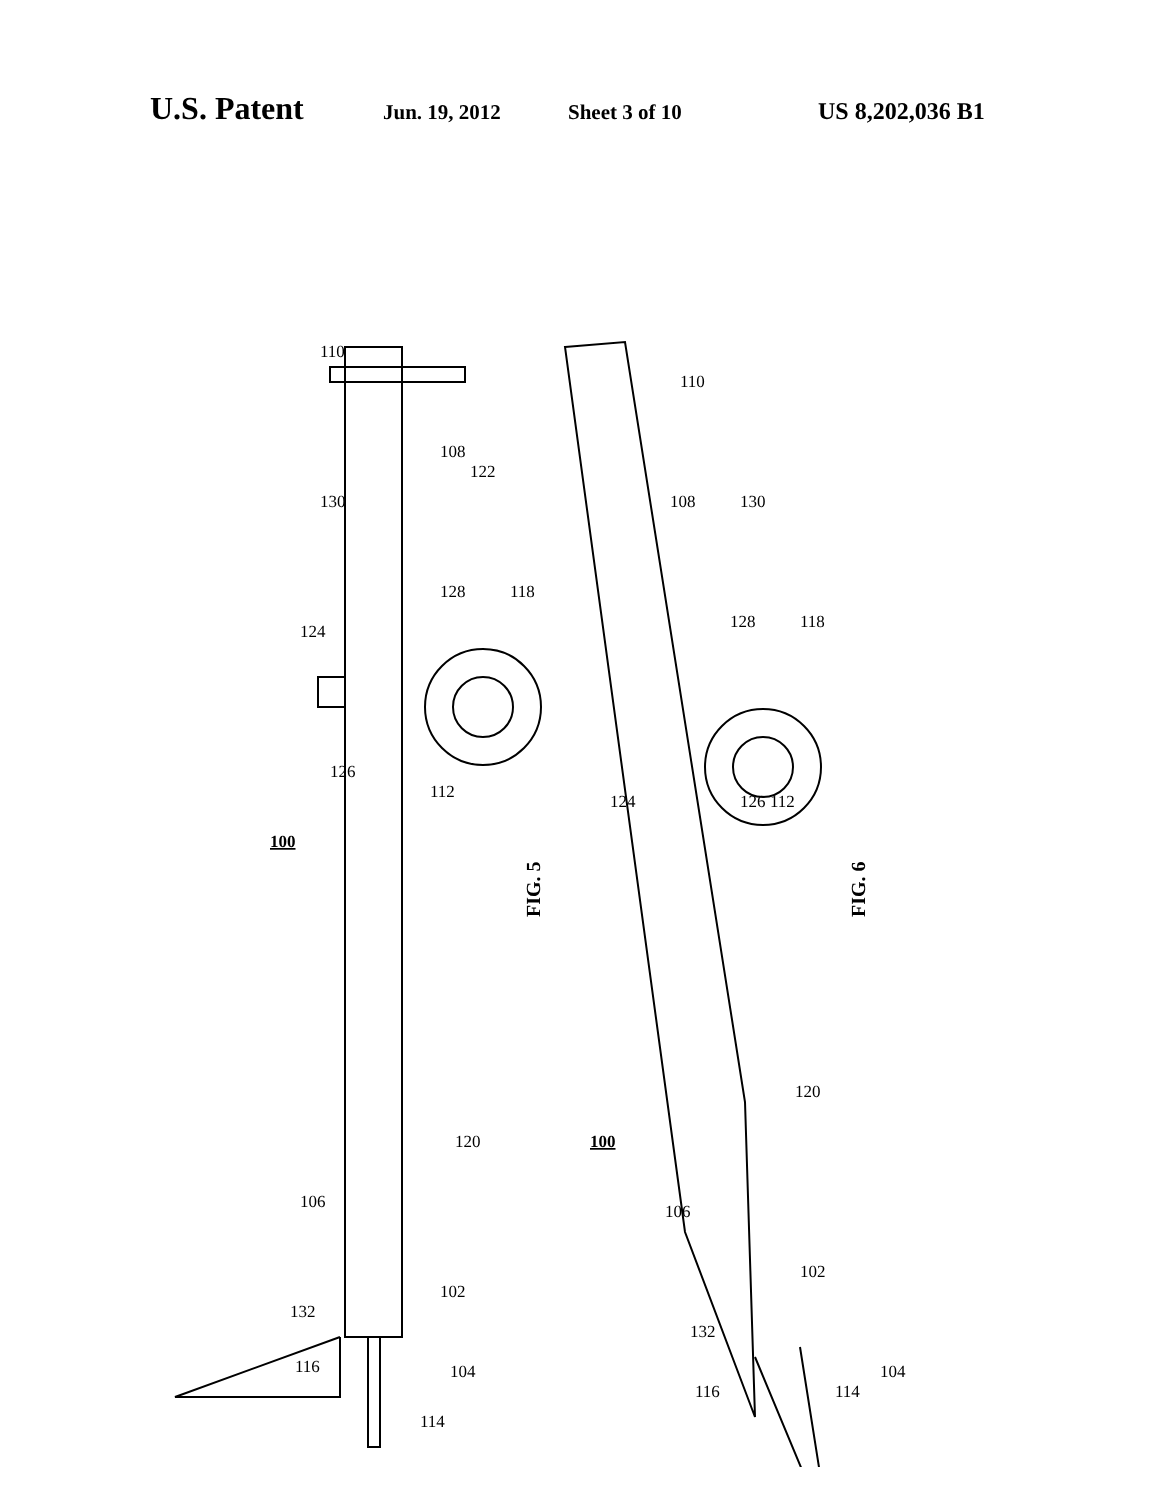U.S. Patent Jun. 19, 2012 Sheet 3 of 10 US 8,202,036 B1
FIG. 5
FIG. 6
100
100
110
108
122
130
128
118
124
126
112
120
106
102
132
104
116
114
110
108
130
128
118
124
126
112
120
106
102
132
104
116
114